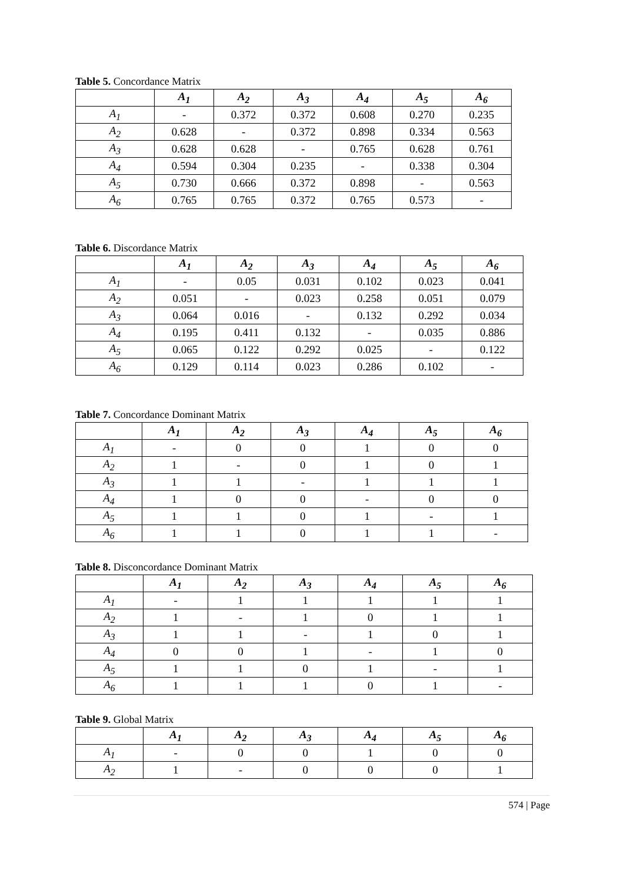Table 5. Concordance Matrix
| | A<sub>1</sub> | A<sub>2</sub> | A<sub>3</sub> | A<sub>4</sub> | A<sub>5</sub> | A<sub>6</sub> |
| --- | --- | --- | --- | --- | --- | --- |
| A<sub>1</sub> | - | 0.372 | 0.372 | 0.608 | 0.270 | 0.235 |
| A<sub>2</sub> | 0.628 | - | 0.372 | 0.898 | 0.334 | 0.563 |
| A<sub>3</sub> | 0.628 | 0.628 | - | 0.765 | 0.628 | 0.761 |
| A<sub>4</sub> | 0.594 | 0.304 | 0.235 | - | 0.338 | 0.304 |
| A<sub>5</sub> | 0.730 | 0.666 | 0.372 | 0.898 | - | 0.563 |
| A<sub>6</sub> | 0.765 | 0.765 | 0.372 | 0.765 | 0.573 | - |
Table 6. Discordance Matrix
| | A<sub>1</sub> | A<sub>2</sub> | A<sub>3</sub> | A<sub>4</sub> | A<sub>5</sub> | A<sub>6</sub> |
| --- | --- | --- | --- | --- | --- | --- |
| A<sub>1</sub> | - | 0.05 | 0.031 | 0.102 | 0.023 | 0.041 |
| A<sub>2</sub> | 0.051 | - | 0.023 | 0.258 | 0.051 | 0.079 |
| A<sub>3</sub> | 0.064 | 0.016 | - | 0.132 | 0.292 | 0.034 |
| A<sub>4</sub> | 0.195 | 0.411 | 0.132 | - | 0.035 | 0.886 |
| A<sub>5</sub> | 0.065 | 0.122 | 0.292 | 0.025 | - | 0.122 |
| A<sub>6</sub> | 0.129 | 0.114 | 0.023 | 0.286 | 0.102 | - |
Table 7. Concordance Dominant Matrix
| | A<sub>1</sub> | A<sub>2</sub> | A<sub>3</sub> | A<sub>4</sub> | A<sub>5</sub> | A<sub>6</sub> |
| --- | --- | --- | --- | --- | --- | --- |
| A<sub>1</sub> | - | 0 | 0 | 1 | 0 | 0 |
| A<sub>2</sub> | 1 | - | 0 | 1 | 0 | 1 |
| A<sub>3</sub> | 1 | 1 | - | 1 | 1 | 1 |
| A<sub>4</sub> | 1 | 0 | 0 | - | 0 | 0 |
| A<sub>5</sub> | 1 | 1 | 0 | 1 | - | 1 |
| A<sub>6</sub> | 1 | 1 | 0 | 1 | 1 | - |
Table 8. Disconcordance Dominant Matrix
| | A<sub>1</sub> | A<sub>2</sub> | A<sub>3</sub> | A<sub>4</sub> | A<sub>5</sub> | A<sub>6</sub> |
| --- | --- | --- | --- | --- | --- | --- |
| A<sub>1</sub> | - | 1 | 1 | 1 | 1 | 1 |
| A<sub>2</sub> | 1 | - | 1 | 0 | 1 | 1 |
| A<sub>3</sub> | 1 | 1 | - | 1 | 0 | 1 |
| A<sub>4</sub> | 0 | 0 | 1 | - | 1 | 0 |
| A<sub>5</sub> | 1 | 1 | 0 | 1 | - | 1 |
| A<sub>6</sub> | 1 | 1 | 1 | 0 | 1 | - |
Table 9. Global Matrix
| | A<sub>1</sub> | A<sub>2</sub> | A<sub>3</sub> | A<sub>4</sub> | A<sub>5</sub> | A<sub>6</sub> |
| --- | --- | --- | --- | --- | --- | --- |
| A<sub>1</sub> | - | 0 | 0 | 1 | 0 | 0 |
| A<sub>2</sub> | 1 | - | 0 | 0 | 0 | 1 |
574 | Page